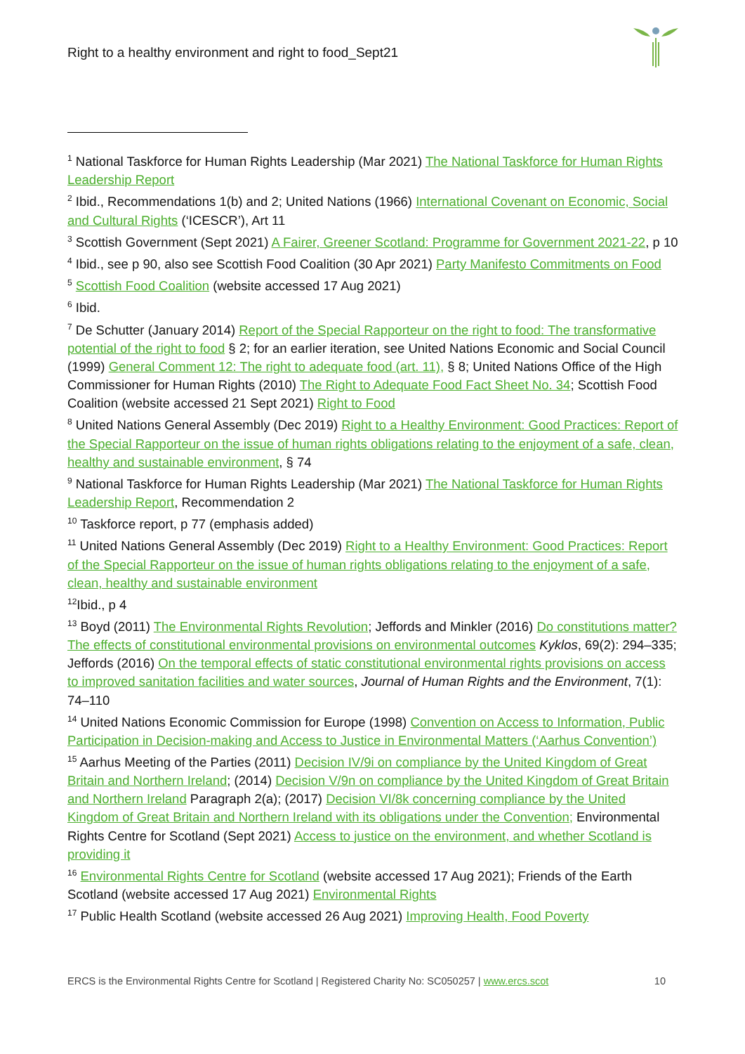Right to a healthy environment and right to food_Sept21
<sup>1</sup> National Taskforce for Human Rights Leadership (Mar 2021) The National Taskforce for Human Rights Leadership Report
<sup>2</sup> Ibid., Recommendations 1(b) and 2; United Nations (1966) International Covenant on Economic, Social and Cultural Rights (‘ICESCR’), Art 11
<sup>3</sup> Scottish Government (Sept 2021) A Fairer, Greener Scotland: Programme for Government 2021-22, p 10
<sup>4</sup> Ibid., see p 90, also see Scottish Food Coalition (30 Apr 2021) Party Manifesto Commitments on Food
<sup>5</sup> Scottish Food Coalition (website accessed 17 Aug 2021)
<sup>6</sup> Ibid.
<sup>7</sup> De Schutter (January 2014) Report of the Special Rapporteur on the right to food: The transformative potential of the right to food § 2; for an earlier iteration, see United Nations Economic and Social Council (1999) General Comment 12: The right to adequate food (art. 11), § 8; United Nations Office of the High Commissioner for Human Rights (2010) The Right to Adequate Food Fact Sheet No. 34; Scottish Food Coalition (website accessed 21 Sept 2021) Right to Food
<sup>8</sup> United Nations General Assembly (Dec 2019) Right to a Healthy Environment: Good Practices: Report of the Special Rapporteur on the issue of human rights obligations relating to the enjoyment of a safe, clean, healthy and sustainable environment, § 74
<sup>9</sup> National Taskforce for Human Rights Leadership (Mar 2021) The National Taskforce for Human Rights Leadership Report, Recommendation 2
<sup>10</sup> Taskforce report, p 77 (emphasis added)
<sup>11</sup> United Nations General Assembly (Dec 2019) Right to a Healthy Environment: Good Practices: Report of the Special Rapporteur on the issue of human rights obligations relating to the enjoyment of a safe, clean, healthy and sustainable environment
<sup>12</sup> Ibid., p 4
<sup>13</sup> Boyd (2011) The Environmental Rights Revolution; Jeffords and Minkler (2016) Do constitutions matter? The effects of constitutional environmental provisions on environmental outcomes Kyklos, 69(2): 294–335; Jeffords (2016) On the temporal effects of static constitutional environmental rights provisions on access to improved sanitation facilities and water sources, Journal of Human Rights and the Environment, 7(1): 74–110
<sup>14</sup> United Nations Economic Commission for Europe (1998) Convention on Access to Information, Public Participation in Decision-making and Access to Justice in Environmental Matters (‘Aarhus Convention’)
<sup>15</sup> Aarhus Meeting of the Parties (2011) Decision IV/9i on compliance by the United Kingdom of Great Britain and Northern Ireland; (2014) Decision V/9n on compliance by the United Kingdom of Great Britain and Northern Ireland Paragraph 2(a); (2017) Decision VI/8k concerning compliance by the United Kingdom of Great Britain and Northern Ireland with its obligations under the Convention; Environmental Rights Centre for Scotland (Sept 2021) Access to justice on the environment, and whether Scotland is providing it
<sup>16</sup> Environmental Rights Centre for Scotland (website accessed 17 Aug 2021); Friends of the Earth Scotland (website accessed 17 Aug 2021) Environmental Rights
<sup>17</sup> Public Health Scotland (website accessed 26 Aug 2021) Improving Health, Food Poverty
ERCS is the Environmental Rights Centre for Scotland | Registered Charity No: SC050257 | www.ercs.scot 10